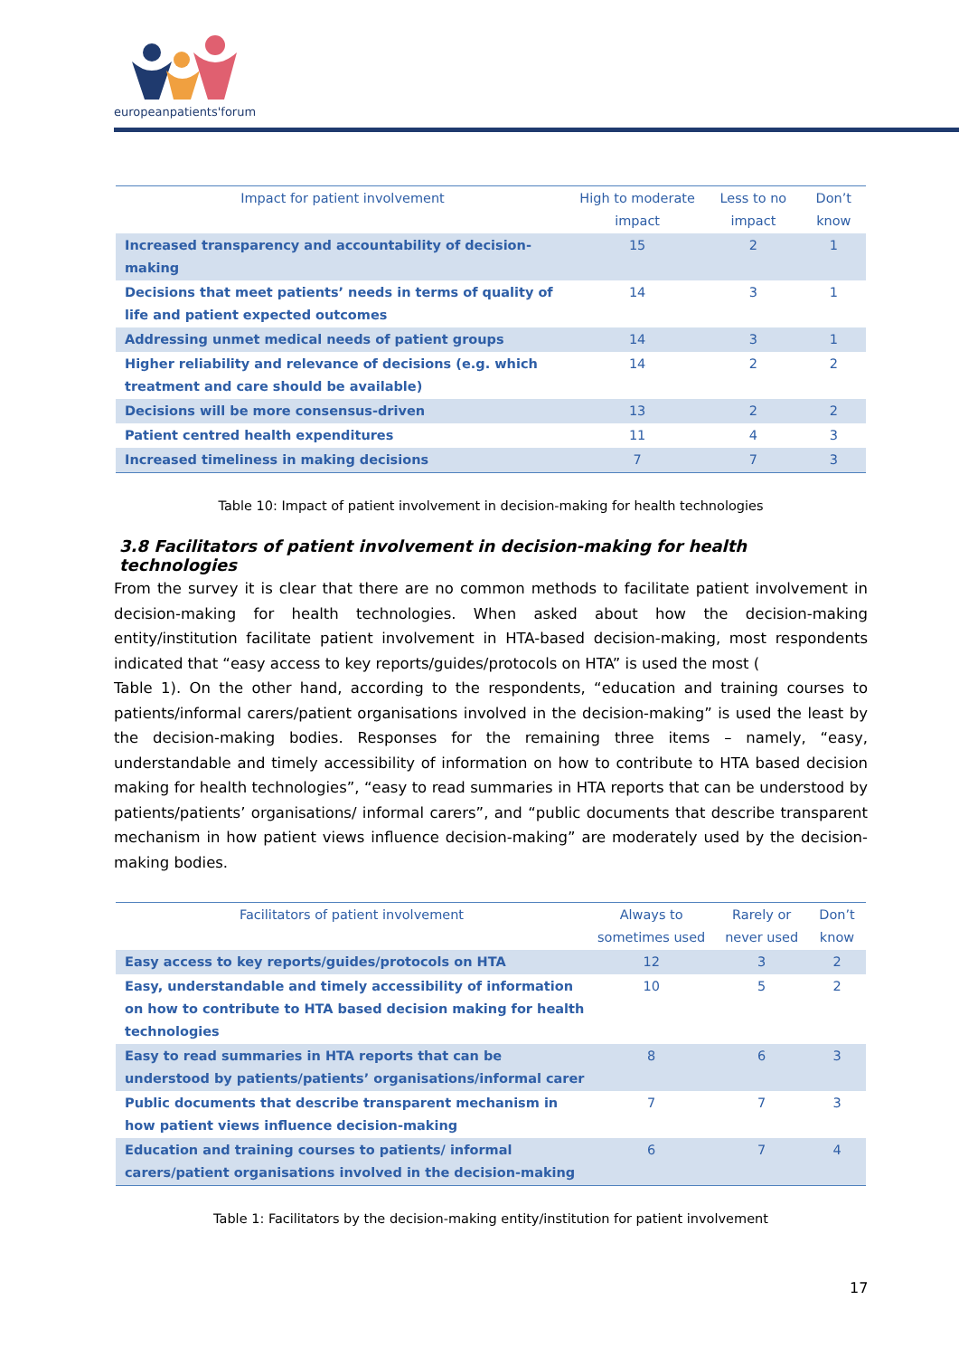europeanpatients'forum
| Impact for patient involvement | High to moderate impact | Less to no impact | Don’t know |
| --- | --- | --- | --- |
| Increased transparency and accountability of decision-making | 15 | 2 | 1 |
| Decisions that meet patients’ needs in terms of quality of life and patient expected outcomes | 14 | 3 | 1 |
| Addressing unmet medical needs of patient groups | 14 | 3 | 1 |
| Higher reliability and relevance of decisions (e.g. which treatment and care should be available) | 14 | 2 | 2 |
| Decisions will be more consensus-driven | 13 | 2 | 2 |
| Patient centred health expenditures | 11 | 4 | 3 |
| Increased timeliness in making decisions | 7 | 7 | 3 |
Table 10: Impact of patient involvement in decision-making for health technologies
3.8 Facilitators of patient involvement in decision-making for health technologies
From the survey it is clear that there are no common methods to facilitate patient involvement in decision-making for health technologies. When asked about how the decision-making entity/institution facilitate patient involvement in HTA-based decision-making, most respondents indicated that “easy access to key reports/guides/protocols on HTA” is used the most (
Table 1). On the other hand, according to the respondents, “education and training courses to patients/informal carers/patient organisations involved in the decision-making” is used the least by the decision-making bodies. Responses for the remaining three items – namely, “easy, understandable and timely accessibility of information on how to contribute to HTA based decision making for health technologies”, “easy to read summaries in HTA reports that can be understood by patients/patients’ organisations/ informal carers”, and “public documents that describe transparent mechanism in how patient views influence decision-making” are moderately used by the decision-making bodies.
| Facilitators of patient involvement | Always to sometimes used | Rarely or never used | Don’t know |
| --- | --- | --- | --- |
| Easy access to key reports/guides/protocols on HTA | 12 | 3 | 2 |
| Easy, understandable and timely accessibility of information on how to contribute to HTA based decision making for health technologies | 10 | 5 | 2 |
| Easy to read summaries in HTA reports that can be understood by patients/patients’ organisations/informal carer | 8 | 6 | 3 |
| Public documents that describe transparent mechanism in how patient views influence decision-making | 7 | 7 | 3 |
| Education and training courses to patients/ informal carers/patient organisations involved in the decision-making | 6 | 7 | 4 |
Table 1: Facilitators by the decision-making entity/institution for patient involvement
17